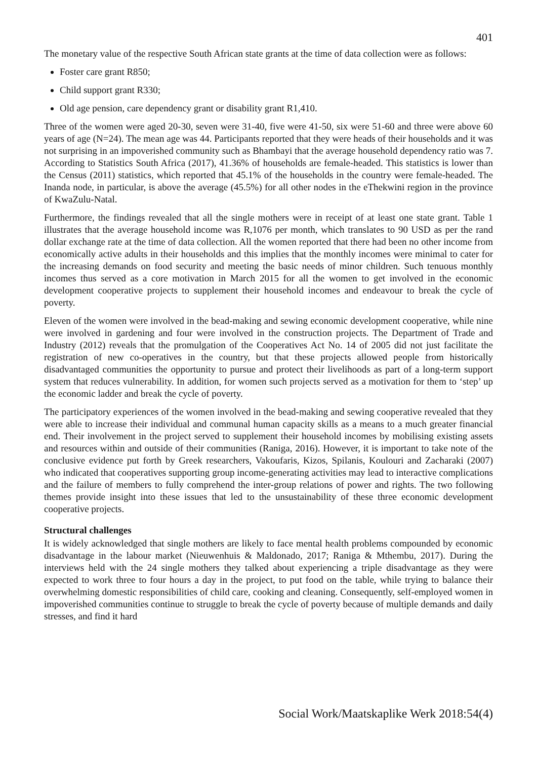401
The monetary value of the respective South African state grants at the time of data collection were as follows:
Foster care grant R850;
Child support grant R330;
Old age pension, care dependency grant or disability grant R1,410.
Three of the women were aged 20-30, seven were 31-40, five were 41-50, six were 51-60 and three were above 60 years of age (N=24). The mean age was 44. Participants reported that they were heads of their households and it was not surprising in an impoverished community such as Bhambayi that the average household dependency ratio was 7. According to Statistics South Africa (2017), 41.36% of households are female-headed. This statistics is lower than the Census (2011) statistics, which reported that 45.1% of the households in the country were female-headed. The Inanda node, in particular, is above the average (45.5%) for all other nodes in the eThekwini region in the province of KwaZulu-Natal.
Furthermore, the findings revealed that all the single mothers were in receipt of at least one state grant. Table 1 illustrates that the average household income was R,1076 per month, which translates to 90 USD as per the rand dollar exchange rate at the time of data collection. All the women reported that there had been no other income from economically active adults in their households and this implies that the monthly incomes were minimal to cater for the increasing demands on food security and meeting the basic needs of minor children. Such tenuous monthly incomes thus served as a core motivation in March 2015 for all the women to get involved in the economic development cooperative projects to supplement their household incomes and endeavour to break the cycle of poverty.
Eleven of the women were involved in the bead-making and sewing economic development cooperative, while nine were involved in gardening and four were involved in the construction projects. The Department of Trade and Industry (2012) reveals that the promulgation of the Cooperatives Act No. 14 of 2005 did not just facilitate the registration of new co-operatives in the country, but that these projects allowed people from historically disadvantaged communities the opportunity to pursue and protect their livelihoods as part of a long-term support system that reduces vulnerability. In addition, for women such projects served as a motivation for them to ‘step’ up the economic ladder and break the cycle of poverty.
The participatory experiences of the women involved in the bead-making and sewing cooperative revealed that they were able to increase their individual and communal human capacity skills as a means to a much greater financial end. Their involvement in the project served to supplement their household incomes by mobilising existing assets and resources within and outside of their communities (Raniga, 2016). However, it is important to take note of the conclusive evidence put forth by Greek researchers, Vakoufaris, Kizos, Spilanis, Koulouri and Zacharaki (2007) who indicated that cooperatives supporting group income-generating activities may lead to interactive complications and the failure of members to fully comprehend the inter-group relations of power and rights. The two following themes provide insight into these issues that led to the unsustainability of these three economic development cooperative projects.
Structural challenges
It is widely acknowledged that single mothers are likely to face mental health problems compounded by economic disadvantage in the labour market (Nieuwenhuis & Maldonado, 2017; Raniga & Mthembu, 2017). During the interviews held with the 24 single mothers they talked about experiencing a triple disadvantage as they were expected to work three to four hours a day in the project, to put food on the table, while trying to balance their overwhelming domestic responsibilities of child care, cooking and cleaning. Consequently, self-employed women in impoverished communities continue to struggle to break the cycle of poverty because of multiple demands and daily stresses, and find it hard
Social Work/Maatskaplike Werk 2018:54(4)